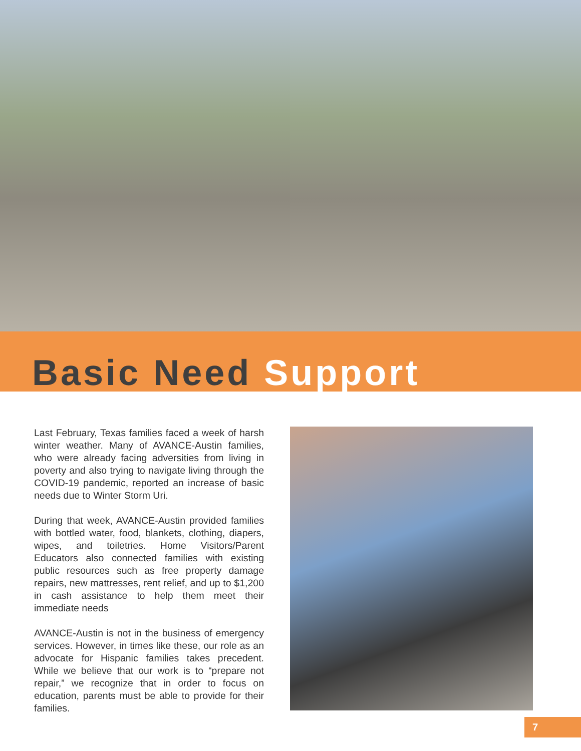Basic Need Support
Last February, Texas families faced a week of harsh winter weather. Many of AVANCE-Austin families, who were already facing adversities from living in poverty and also trying to navigate living through the COVID-19 pandemic, reported an increase of basic needs due to Winter Storm Uri.
During that week, AVANCE-Austin provided families with bottled water, food, blankets, clothing, diapers, wipes, and toiletries. Home Visitors/Parent Educators also connected families with existing public resources such as free property damage repairs, new mattresses, rent relief, and up to $1,200 in cash assistance to help them meet their immediate needs
AVANCE-Austin is not in the business of emergency services. However, in times like these, our role as an advocate for Hispanic families takes precedent. While we believe that our work is to “prepare not repair,” we recognize that in order to focus on education, parents must be able to provide for their families.
7